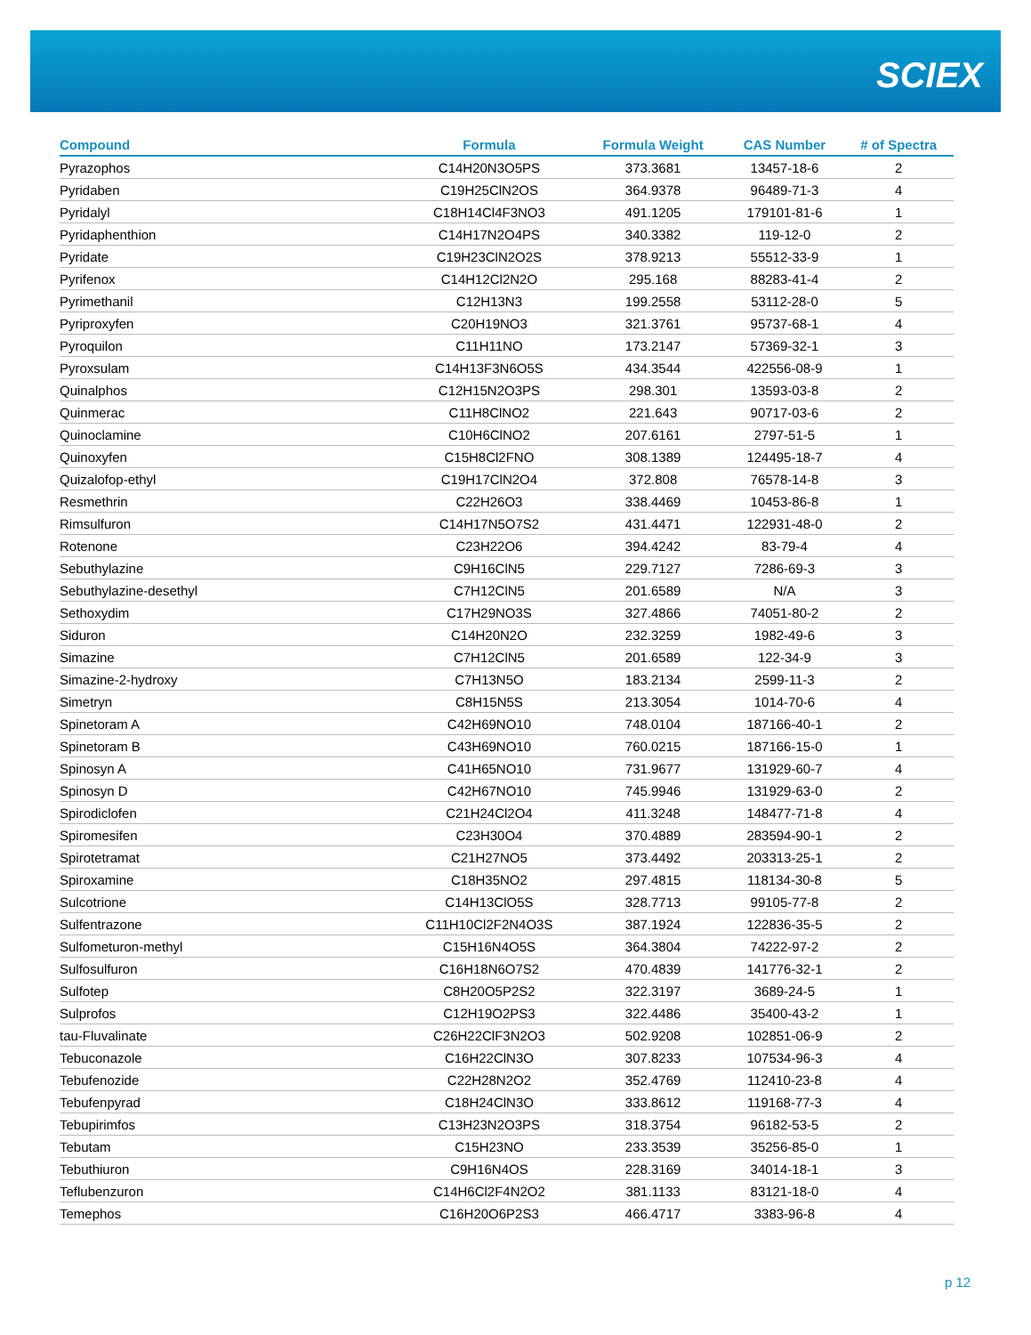SCIEX
| Compound | Formula | Formula Weight | CAS Number | # of Spectra |
| --- | --- | --- | --- | --- |
| Pyrazophos | C14H20N3O5PS | 373.3681 | 13457-18-6 | 2 |
| Pyridaben | C19H25ClN2OS | 364.9378 | 96489-71-3 | 4 |
| Pyridalyl | C18H14Cl4F3NO3 | 491.1205 | 179101-81-6 | 1 |
| Pyridaphenthion | C14H17N2O4PS | 340.3382 | 119-12-0 | 2 |
| Pyridate | C19H23ClN2O2S | 378.9213 | 55512-33-9 | 1 |
| Pyrifenox | C14H12Cl2N2O | 295.168 | 88283-41-4 | 2 |
| Pyrimethanil | C12H13N3 | 199.2558 | 53112-28-0 | 5 |
| Pyriproxyfen | C20H19NO3 | 321.3761 | 95737-68-1 | 4 |
| Pyroquilon | C11H11NO | 173.2147 | 57369-32-1 | 3 |
| Pyroxsulam | C14H13F3N6O5S | 434.3544 | 422556-08-9 | 1 |
| Quinalphos | C12H15N2O3PS | 298.301 | 13593-03-8 | 2 |
| Quinmerac | C11H8ClNO2 | 221.643 | 90717-03-6 | 2 |
| Quinoclamine | C10H6ClNO2 | 207.6161 | 2797-51-5 | 1 |
| Quinoxyfen | C15H8Cl2FNO | 308.1389 | 124495-18-7 | 4 |
| Quizalofop-ethyl | C19H17ClN2O4 | 372.808 | 76578-14-8 | 3 |
| Resmethrin | C22H26O3 | 338.4469 | 10453-86-8 | 1 |
| Rimsulfuron | C14H17N5O7S2 | 431.4471 | 122931-48-0 | 2 |
| Rotenone | C23H22O6 | 394.4242 | 83-79-4 | 4 |
| Sebuthylazine | C9H16ClN5 | 229.7127 | 7286-69-3 | 3 |
| Sebuthylazine-desethyl | C7H12ClN5 | 201.6589 | N/A | 3 |
| Sethoxydim | C17H29NO3S | 327.4866 | 74051-80-2 | 2 |
| Siduron | C14H20N2O | 232.3259 | 1982-49-6 | 3 |
| Simazine | C7H12ClN5 | 201.6589 | 122-34-9 | 3 |
| Simazine-2-hydroxy | C7H13N5O | 183.2134 | 2599-11-3 | 2 |
| Simetryn | C8H15N5S | 213.3054 | 1014-70-6 | 4 |
| Spinetoram A | C42H69NO10 | 748.0104 | 187166-40-1 | 2 |
| Spinetoram B | C43H69NO10 | 760.0215 | 187166-15-0 | 1 |
| Spinosyn A | C41H65NO10 | 731.9677 | 131929-60-7 | 4 |
| Spinosyn D | C42H67NO10 | 745.9946 | 131929-63-0 | 2 |
| Spirodiclofen | C21H24Cl2O4 | 411.3248 | 148477-71-8 | 4 |
| Spiromesifen | C23H30O4 | 370.4889 | 283594-90-1 | 2 |
| Spirotetramat | C21H27NO5 | 373.4492 | 203313-25-1 | 2 |
| Spiroxamine | C18H35NO2 | 297.4815 | 118134-30-8 | 5 |
| Sulcotrione | C14H13ClO5S | 328.7713 | 99105-77-8 | 2 |
| Sulfentrazone | C11H10Cl2F2N4O3S | 387.1924 | 122836-35-5 | 2 |
| Sulfometuron-methyl | C15H16N4O5S | 364.3804 | 74222-97-2 | 2 |
| Sulfosulfuron | C16H18N6O7S2 | 470.4839 | 141776-32-1 | 2 |
| Sulfotep | C8H20O5P2S2 | 322.3197 | 3689-24-5 | 1 |
| Sulprofos | C12H19O2PS3 | 322.4486 | 35400-43-2 | 1 |
| tau-Fluvalinate | C26H22ClF3N2O3 | 502.9208 | 102851-06-9 | 2 |
| Tebuconazole | C16H22ClN3O | 307.8233 | 107534-96-3 | 4 |
| Tebufenozide | C22H28N2O2 | 352.4769 | 112410-23-8 | 4 |
| Tebufenpyrad | C18H24ClN3O | 333.8612 | 119168-77-3 | 4 |
| Tebupirimfos | C13H23N2O3PS | 318.3754 | 96182-53-5 | 2 |
| Tebutam | C15H23NO | 233.3539 | 35256-85-0 | 1 |
| Tebuthiuron | C9H16N4OS | 228.3169 | 34014-18-1 | 3 |
| Teflubenzuron | C14H6Cl2F4N2O2 | 381.1133 | 83121-18-0 | 4 |
| Temephos | C16H20O6P2S3 | 466.4717 | 3383-96-8 | 4 |
p 12